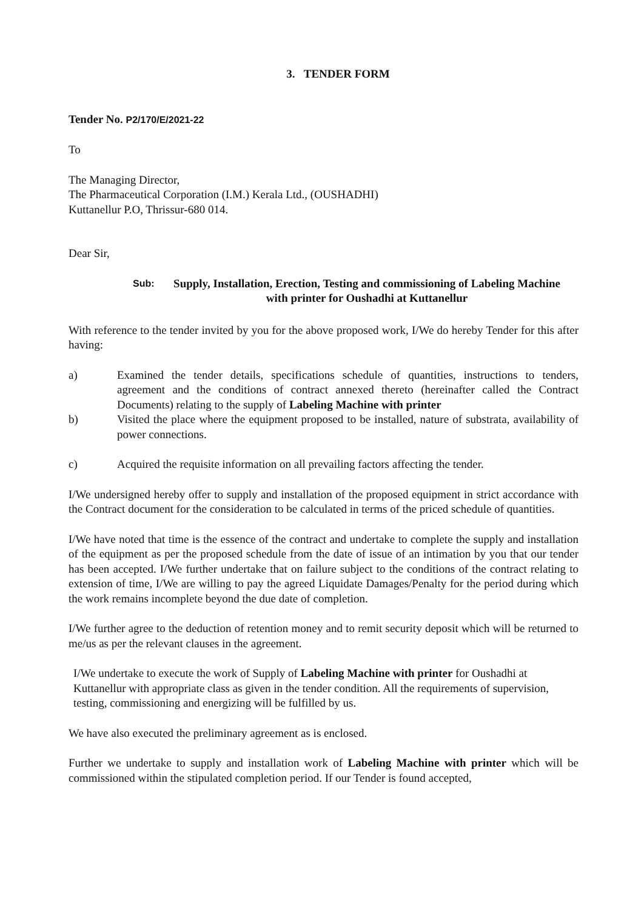3. TENDER FORM
Tender No. P2/170/E/2021-22
To
The Managing Director,
The Pharmaceutical Corporation (I.M.) Kerala Ltd., (OUSHADHI)
Kuttanellur P.O, Thrissur-680 014.
Dear Sir,
Sub: Supply, Installation, Erection, Testing and commissioning of Labeling Machine with printer for Oushadhi at Kuttanellur
With reference to the tender invited by you for the above proposed work, I/We do hereby Tender for this after having:
a) Examined the tender details, specifications schedule of quantities, instructions to tenders, agreement and the conditions of contract annexed thereto (hereinafter called the Contract Documents) relating to the supply of Labeling Machine with printer
b) Visited the place where the equipment proposed to be installed, nature of substrata, availability of power connections.
c) Acquired the requisite information on all prevailing factors affecting the tender.
I/We undersigned hereby offer to supply and installation of the proposed equipment in strict accordance with the Contract document for the consideration to be calculated in terms of the priced schedule of quantities.
I/We have noted that time is the essence of the contract and undertake to complete the supply and installation of the equipment as per the proposed schedule from the date of issue of an intimation by you that our tender has been accepted. I/We further undertake that on failure subject to the conditions of the contract relating to extension of time, I/We are willing to pay the agreed Liquidate Damages/Penalty for the period during which the work remains incomplete beyond the due date of completion.
I/We further agree to the deduction of retention money and to remit security deposit which will be returned to me/us as per the relevant clauses in the agreement.
I/We undertake to execute the work of Supply of Labeling Machine with printer for Oushadhi at Kuttanellur with appropriate class as given in the tender condition. All the requirements of supervision, testing, commissioning and energizing will be fulfilled by us.
We have also executed the preliminary agreement as is enclosed.
Further we undertake to supply and installation work of Labeling Machine with printer which will be commissioned within the stipulated completion period. If our Tender is found accepted,